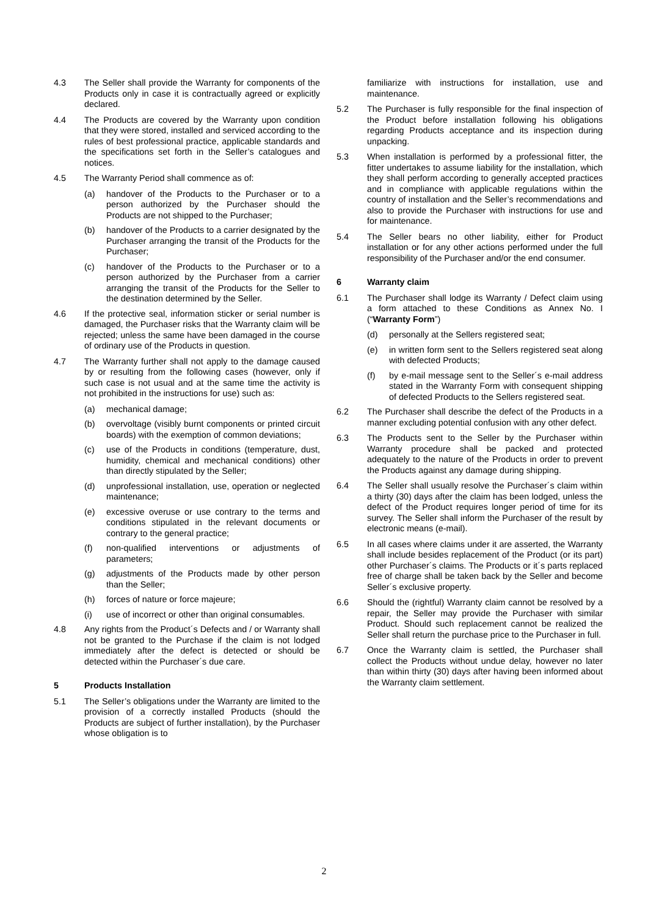4.3 The Seller shall provide the Warranty for components of the Products only in case it is contractually agreed or explicitly declared.
4.4 The Products are covered by the Warranty upon condition that they were stored, installed and serviced according to the rules of best professional practice, applicable standards and the specifications set forth in the Seller’s catalogues and notices.
4.5 The Warranty Period shall commence as of:
(a) handover of the Products to the Purchaser or to a person authorized by the Purchaser should the Products are not shipped to the Purchaser;
(b) handover of the Products to a carrier designated by the Purchaser arranging the transit of the Products for the Purchaser;
(c) handover of the Products to the Purchaser or to a person authorized by the Purchaser from a carrier arranging the transit of the Products for the Seller to the destination determined by the Seller.
4.6 If the protective seal, information sticker or serial number is damaged, the Purchaser risks that the Warranty claim will be rejected; unless the same have been damaged in the course of ordinary use of the Products in question.
4.7 The Warranty further shall not apply to the damage caused by or resulting from the following cases (however, only if such case is not usual and at the same time the activity is not prohibited in the instructions for use) such as:
(a) mechanical damage;
(b) overvoltage (visibly burnt components or printed circuit boards) with the exemption of common deviations;
(c) use of the Products in conditions (temperature, dust, humidity, chemical and mechanical conditions) other than directly stipulated by the Seller;
(d) unprofessional installation, use, operation or neglected maintenance;
(e) excessive overuse or use contrary to the terms and conditions stipulated in the relevant documents or contrary to the general practice;
(f) non-qualified interventions or adjustments of parameters;
(g) adjustments of the Products made by other person than the Seller;
(h) forces of nature or force majeure;
(i) use of incorrect or other than original consumables.
4.8 Any rights from the Product´s Defects and / or Warranty shall not be granted to the Purchase if the claim is not lodged immediately after the defect is detected or should be detected within the Purchaser´s due care.
5 Products Installation
5.1 The Seller’s obligations under the Warranty are limited to the provision of a correctly installed Products (should the Products are subject of further installation), by the Purchaser whose obligation is to
familiarize with instructions for installation, use and maintenance.
5.2 The Purchaser is fully responsible for the final inspection of the Product before installation following his obligations regarding Products acceptance and its inspection during unpacking.
5.3 When installation is performed by a professional fitter, the fitter undertakes to assume liability for the installation, which they shall perform according to generally accepted practices and in compliance with applicable regulations within the country of installation and the Seller’s recommendations and also to provide the Purchaser with instructions for use and for maintenance.
5.4 The Seller bears no other liability, either for Product installation or for any other actions performed under the full responsibility of the Purchaser and/or the end consumer.
6 Warranty claim
6.1 The Purchaser shall lodge its Warranty / Defect claim using a form attached to these Conditions as Annex No. I (“Warranty Form”)
(d) personally at the Sellers registered seat;
(e) in written form sent to the Sellers registered seat along with defected Products;
(f) by e-mail message sent to the Seller´s e-mail address stated in the Warranty Form with consequent shipping of defected Products to the Sellers registered seat.
6.2 The Purchaser shall describe the defect of the Products in a manner excluding potential confusion with any other defect.
6.3 The Products sent to the Seller by the Purchaser within Warranty procedure shall be packed and protected adequately to the nature of the Products in order to prevent the Products against any damage during shipping.
6.4 The Seller shall usually resolve the Purchaser´s claim within a thirty (30) days after the claim has been lodged, unless the defect of the Product requires longer period of time for its survey. The Seller shall inform the Purchaser of the result by electronic means (e-mail).
6.5 In all cases where claims under it are asserted, the Warranty shall include besides replacement of the Product (or its part) other Purchaser´s claims. The Products or it´s parts replaced free of charge shall be taken back by the Seller and become Seller´s exclusive property.
6.6 Should the (rightful) Warranty claim cannot be resolved by a repair, the Seller may provide the Purchaser with similar Product. Should such replacement cannot be realized the Seller shall return the purchase price to the Purchaser in full.
6.7 Once the Warranty claim is settled, the Purchaser shall collect the Products without undue delay, however no later than within thirty (30) days after having been informed about the Warranty claim settlement.
2